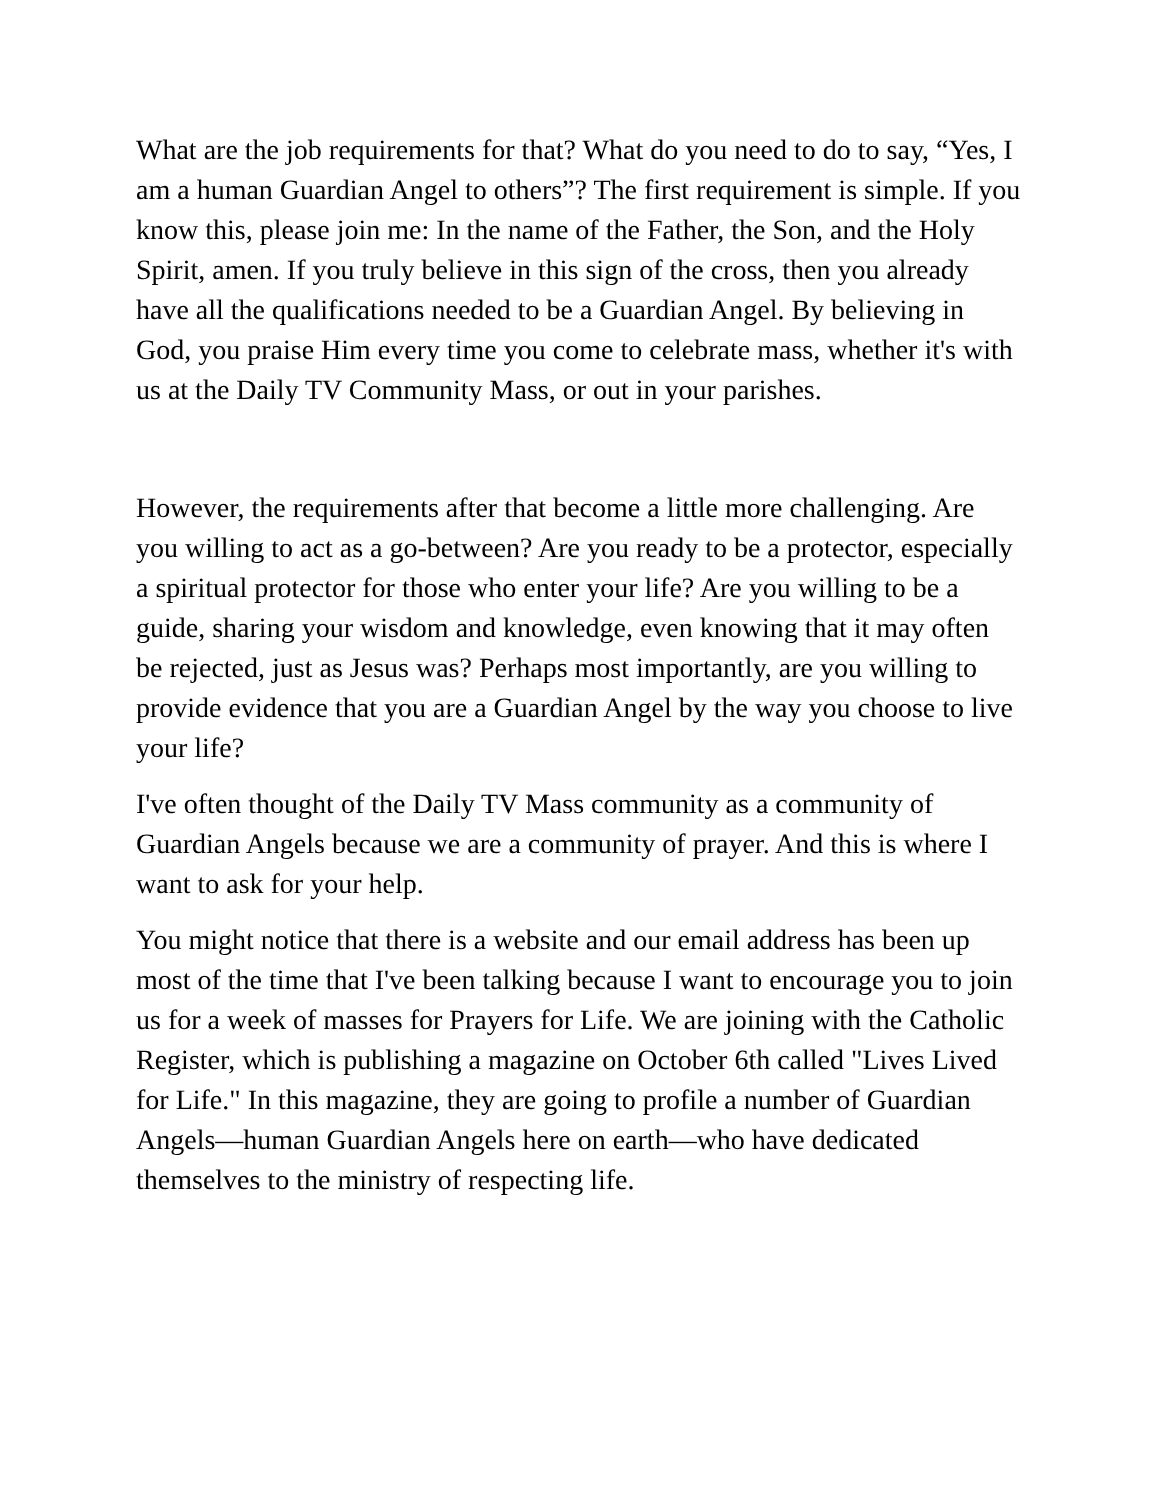What are the job requirements for that? What do you need to do to say, “Yes, I am a human Guardian Angel to others”? The first requirement is simple. If you know this, please join me: In the name of the Father, the Son, and the Holy Spirit, amen. If you truly believe in this sign of the cross, then you already have all the qualifications needed to be a Guardian Angel. By believing in God, you praise Him every time you come to celebrate mass, whether it's with us at the Daily TV Community Mass, or out in your parishes.
However, the requirements after that become a little more challenging. Are you willing to act as a go-between? Are you ready to be a protector, especially a spiritual protector for those who enter your life? Are you willing to be a guide, sharing your wisdom and knowledge, even knowing that it may often be rejected, just as Jesus was? Perhaps most importantly, are you willing to provide evidence that you are a Guardian Angel by the way you choose to live your life?
I've often thought of the Daily TV Mass community as a community of Guardian Angels because we are a community of prayer. And this is where I want to ask for your help.
You might notice that there is a website and our email address has been up most of the time that I've been talking because I want to encourage you to join us for a week of masses for Prayers for Life. We are joining with the Catholic Register, which is publishing a magazine on October 6th called "Lives Lived for Life." In this magazine, they are going to profile a number of Guardian Angels—human Guardian Angels here on earth—who have dedicated themselves to the ministry of respecting life.